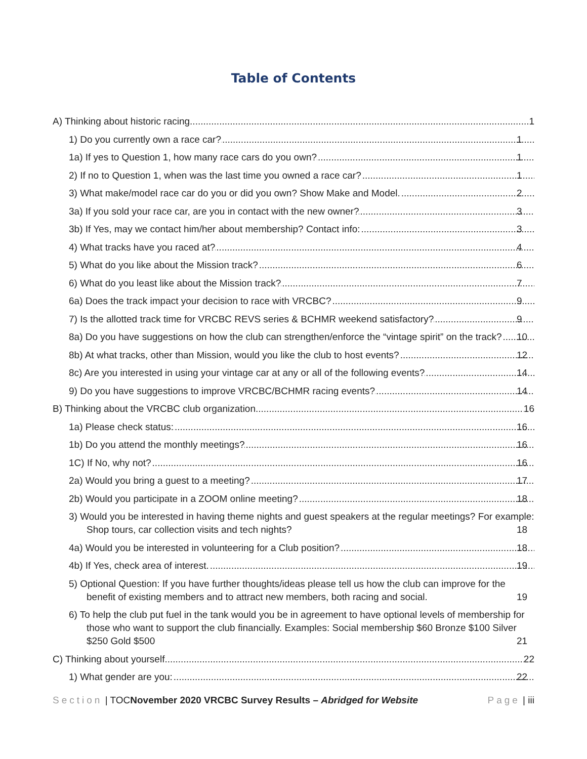Table of Contents
A) Thinking about historic racing 1
1) Do you currently own a race car? 1
1a) If yes to Question 1, how many race cars do you own? 1
2) If no to Question 1, when was the last time you owned a race car? 1
3) What make/model race car do you or did you own? Show Make and Model. 2
3a) If you sold your race car, are you in contact with the new owner? 3
3b) If Yes, may we contact him/her about membership? Contact info: 3
4) What tracks have you raced at? 4
5) What do you like about the Mission track? 6
6) What do you least like about the Mission track? 7
6a) Does the track impact your decision to race with VRCBC? 9
7) Is the allotted track time for VRCBC REVS series & BCHMR weekend satisfactory? 9
8a) Do you have suggestions on how the club can strengthen/enforce the “vintage spirit” on the track? 10
8b) At what tracks, other than Mission, would you like the club to host events? 12
8c) Are you interested in using your vintage car at any or all of the following events? 14
9) Do you have suggestions to improve VRCBC/BCHMR racing events? 14
B) Thinking about the VRCBC club organization 16
1a) Please check status: 16
1b) Do you attend the monthly meetings? 16
1C) If No, why not? 16
2a) Would you bring a guest to a meeting? 17
2b) Would you participate in a ZOOM online meeting? 18
3) Would you be interested in having theme nights and guest speakers at the regular meetings? For example: Shop tours, car collection visits and tech nights? 18
4a) Would you be interested in volunteering for a Club position? 18
4b) If Yes, check area of interest. 19
5) Optional Question: If you have further thoughts/ideas please tell us how the club can improve for the benefit of existing members and to attract new members, both racing and social. 19
6) To help the club put fuel in the tank would you be in agreement to have optional levels of membership for those who want to support the club financially. Examples: Social membership $60 Bronze $100 Silver $250 Gold $500 21
C) Thinking about yourself 22
1) What gender are you: 22
Section | TOC November 2020 VRCBC Survey Results – Abridged for Website Page | iii